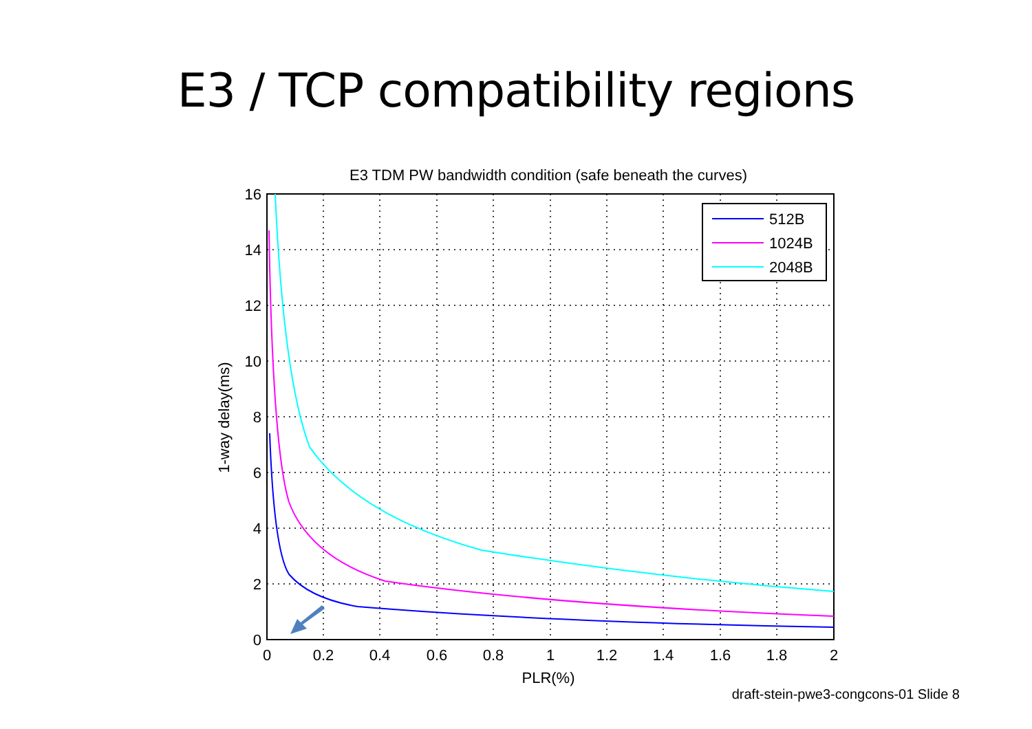E3 / TCP compatibility regions
E3 TDM PW bandwidth condition (safe beneath the curves)
512B
1024B
2048B
16
14
12
10
8
6
4
2
0
0
0.2
0.4
0.6
0.8
1
1.2
1.4
1.6
1.8
2
PLR(%)
1-way delay(ms)
draft-stein-pwe3-congcons-01 Slide 8